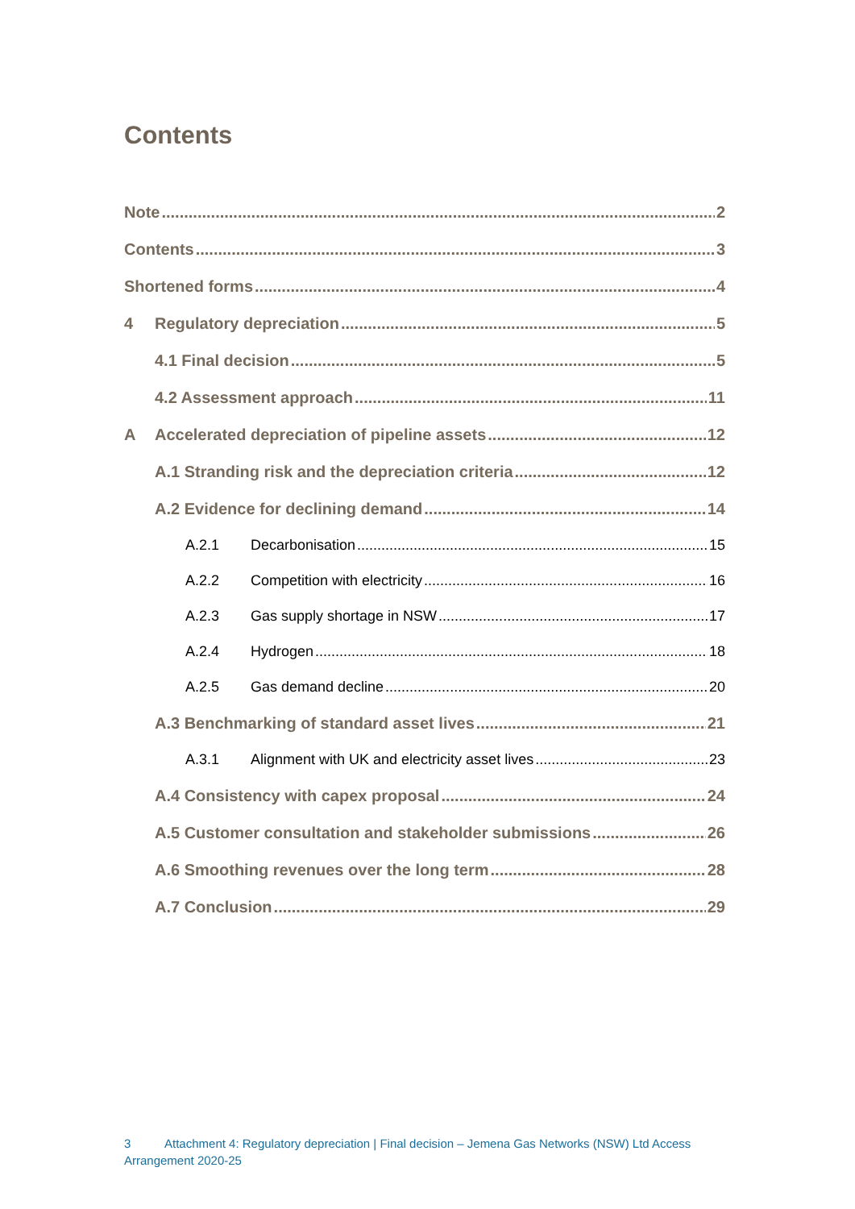Contents
Note 2
Contents 3
Shortened forms 4
4 Regulatory depreciation 5
4.1 Final decision 5
4.2 Assessment approach 11
A Accelerated depreciation of pipeline assets 12
A.1 Stranding risk and the depreciation criteria 12
A.2 Evidence for declining demand 14
A.2.1 Decarbonisation 15
A.2.2 Competition with electricity 16
A.2.3 Gas supply shortage in NSW 17
A.2.4 Hydrogen 18
A.2.5 Gas demand decline 20
A.3 Benchmarking of standard asset lives 21
A.3.1 Alignment with UK and electricity asset lives 23
A.4 Consistency with capex proposal 24
A.5 Customer consultation and stakeholder submissions 26
A.6 Smoothing revenues over the long term 28
A.7 Conclusion 29
3 Attachment 4: Regulatory depreciation | Final decision – Jemena Gas Networks (NSW) Ltd Access Arrangement 2020-25